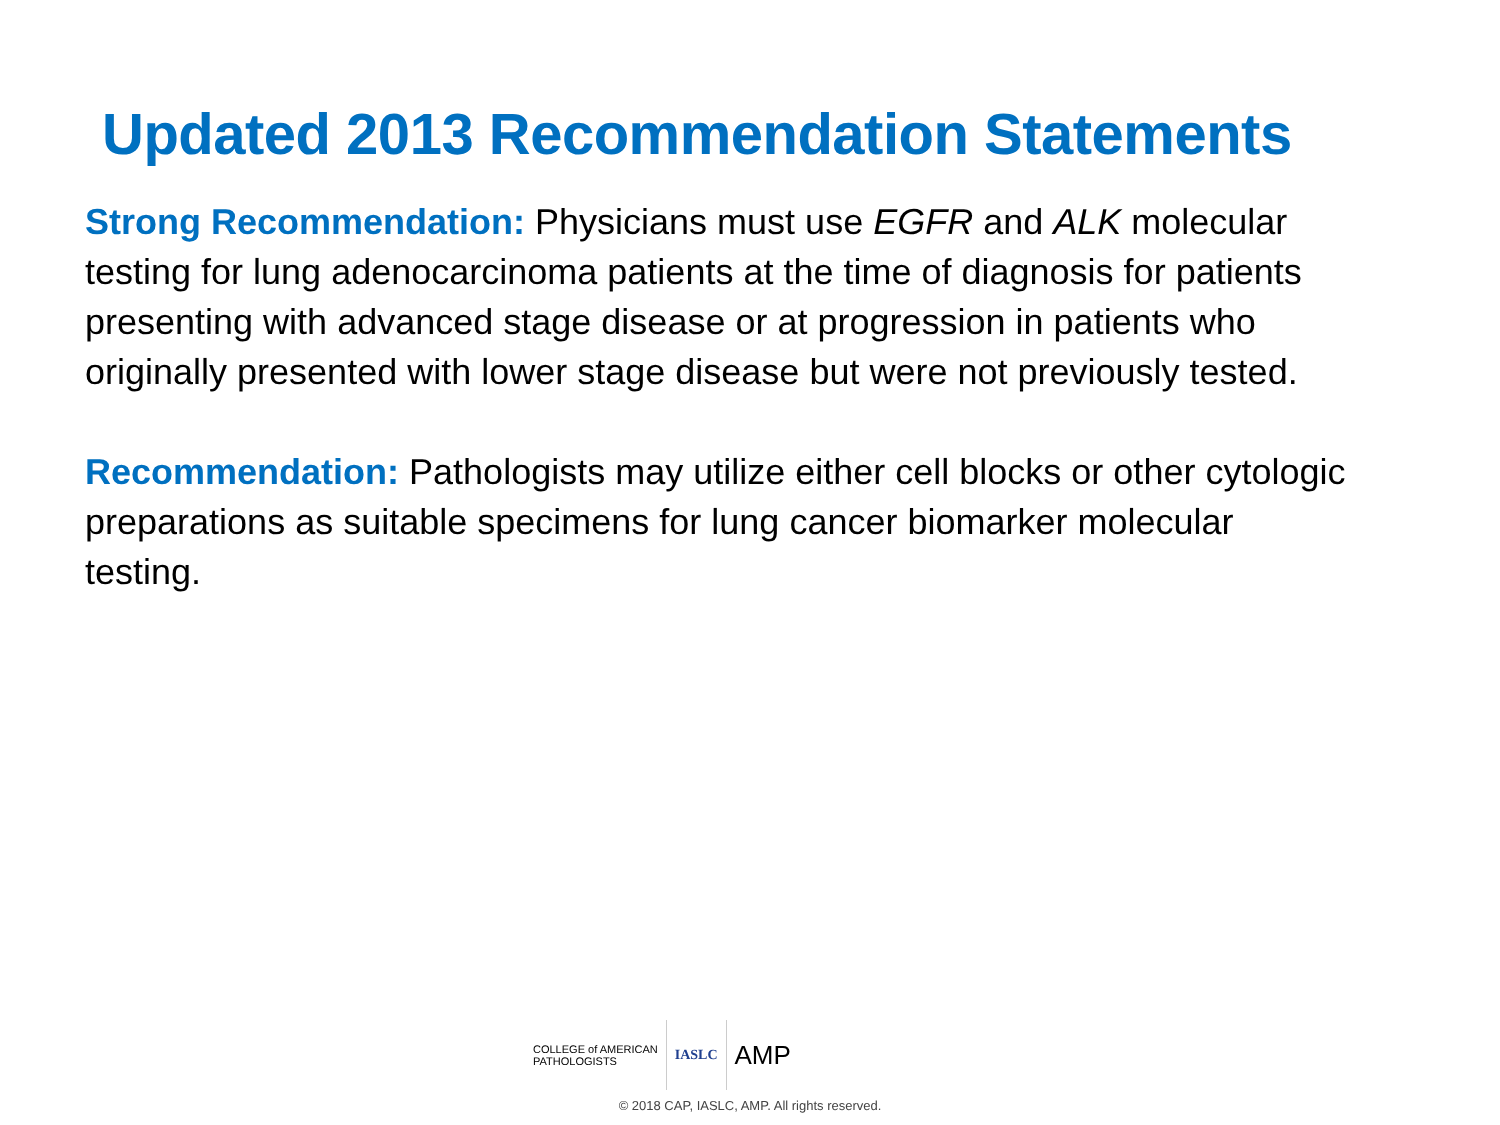Updated 2013 Recommendation Statements
Strong Recommendation: Physicians must use EGFR and ALK molecular testing for lung adenocarcinoma patients at the time of diagnosis for patients presenting with advanced stage disease or at progression in patients who originally presented with lower stage disease but were not previously tested.
Recommendation: Pathologists may utilize either cell blocks or other cytologic preparations as suitable specimens for lung cancer biomarker molecular testing.
COLLEGE of AMERICAN
PATHOLOGISTS
IASLC
AMP
© 2018 CAP, IASLC, AMP. All rights reserved.